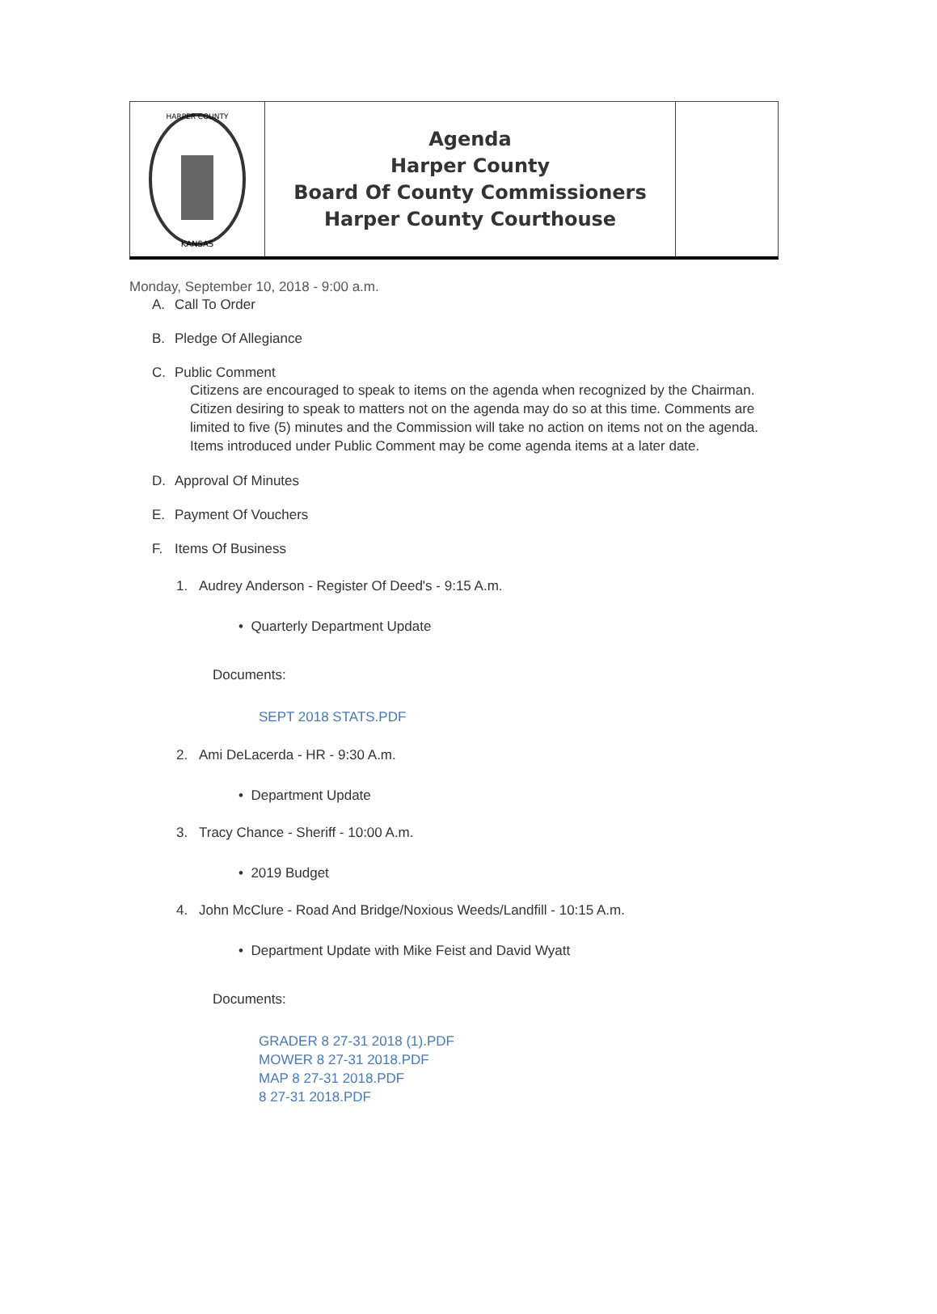HARPER COUNTY
KANSAS
Agenda
Harper County
Board Of County Commissioners
Harper County Courthouse
Monday, September 10, 2018 - 9:00 a.m.
A. Call To Order
B. Pledge Of Allegiance
C. Public Comment
Citizens are encouraged to speak to items on the agenda when recognized by the Chairman. Citizen desiring to speak to matters not on the agenda may do so at this time. Comments are limited to five (5) minutes and the Commission will take no action on items not on the agenda. Items introduced under Public Comment may be come agenda items at a later date.
D. Approval Of Minutes
E. Payment Of Vouchers
F. Items Of Business
1. Audrey Anderson - Register Of Deed's - 9:15 A.m.
• Quarterly Department Update
Documents:
SEPT 2018 STATS.PDF
2. Ami DeLacerda - HR - 9:30 A.m.
• Department Update
3. Tracy Chance - Sheriff - 10:00 A.m.
• 2019 Budget
4. John McClure - Road And Bridge/Noxious Weeds/Landfill - 10:15 A.m.
• Department Update with Mike Feist and David Wyatt
Documents:
GRADER 8 27-31 2018 (1).PDF
MOWER 8 27-31 2018.PDF
MAP 8 27-31 2018.PDF
8 27-31 2018.PDF